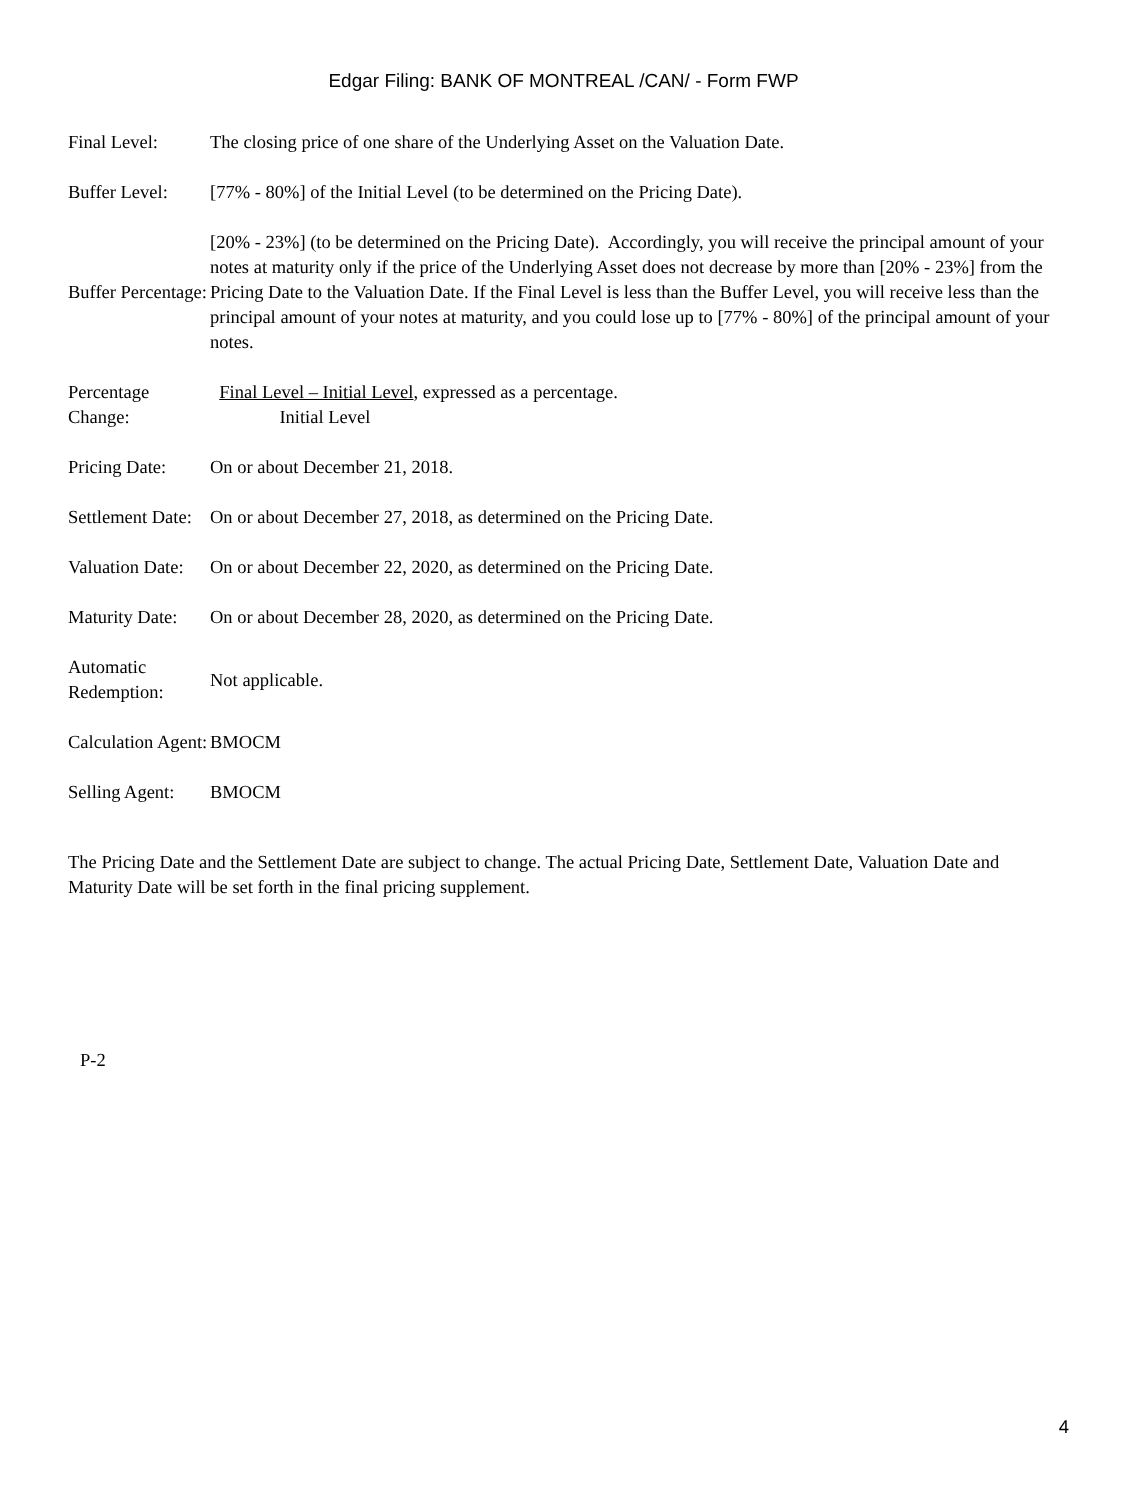Edgar Filing: BANK OF MONTREAL /CAN/ - Form FWP
| Final Level: | The closing price of one share of the Underlying Asset on the Valuation Date. |
| Buffer Level: | [77% - 80%] of the Initial Level (to be determined on the Pricing Date). |
| Buffer Percentage: | [20% - 23%] (to be determined on the Pricing Date). Accordingly, you will receive the principal amount of your notes at maturity only if the price of the Underlying Asset does not decrease by more than [20% - 23%] from the Pricing Date to the Valuation Date. If the Final Level is less than the Buffer Level, you will receive less than the principal amount of your notes at maturity, and you could lose up to [77% - 80%] of the principal amount of your notes. |
| Percentage Change: | Final Level – Initial Level , expressed as a percentage. Initial Level |
| Pricing Date: | On or about December 21, 2018. |
| Settlement Date: | On or about December 27, 2018, as determined on the Pricing Date. |
| Valuation Date: | On or about December 22, 2020, as determined on the Pricing Date. |
| Maturity Date: | On or about December 28, 2020, as determined on the Pricing Date. |
| Automatic Redemption: | Not applicable. |
| Calculation Agent: | BMOCM |
| Selling Agent: | BMOCM |
The Pricing Date and the Settlement Date are subject to change. The actual Pricing Date, Settlement Date, Valuation Date and Maturity Date will be set forth in the final pricing supplement.
P-2
4